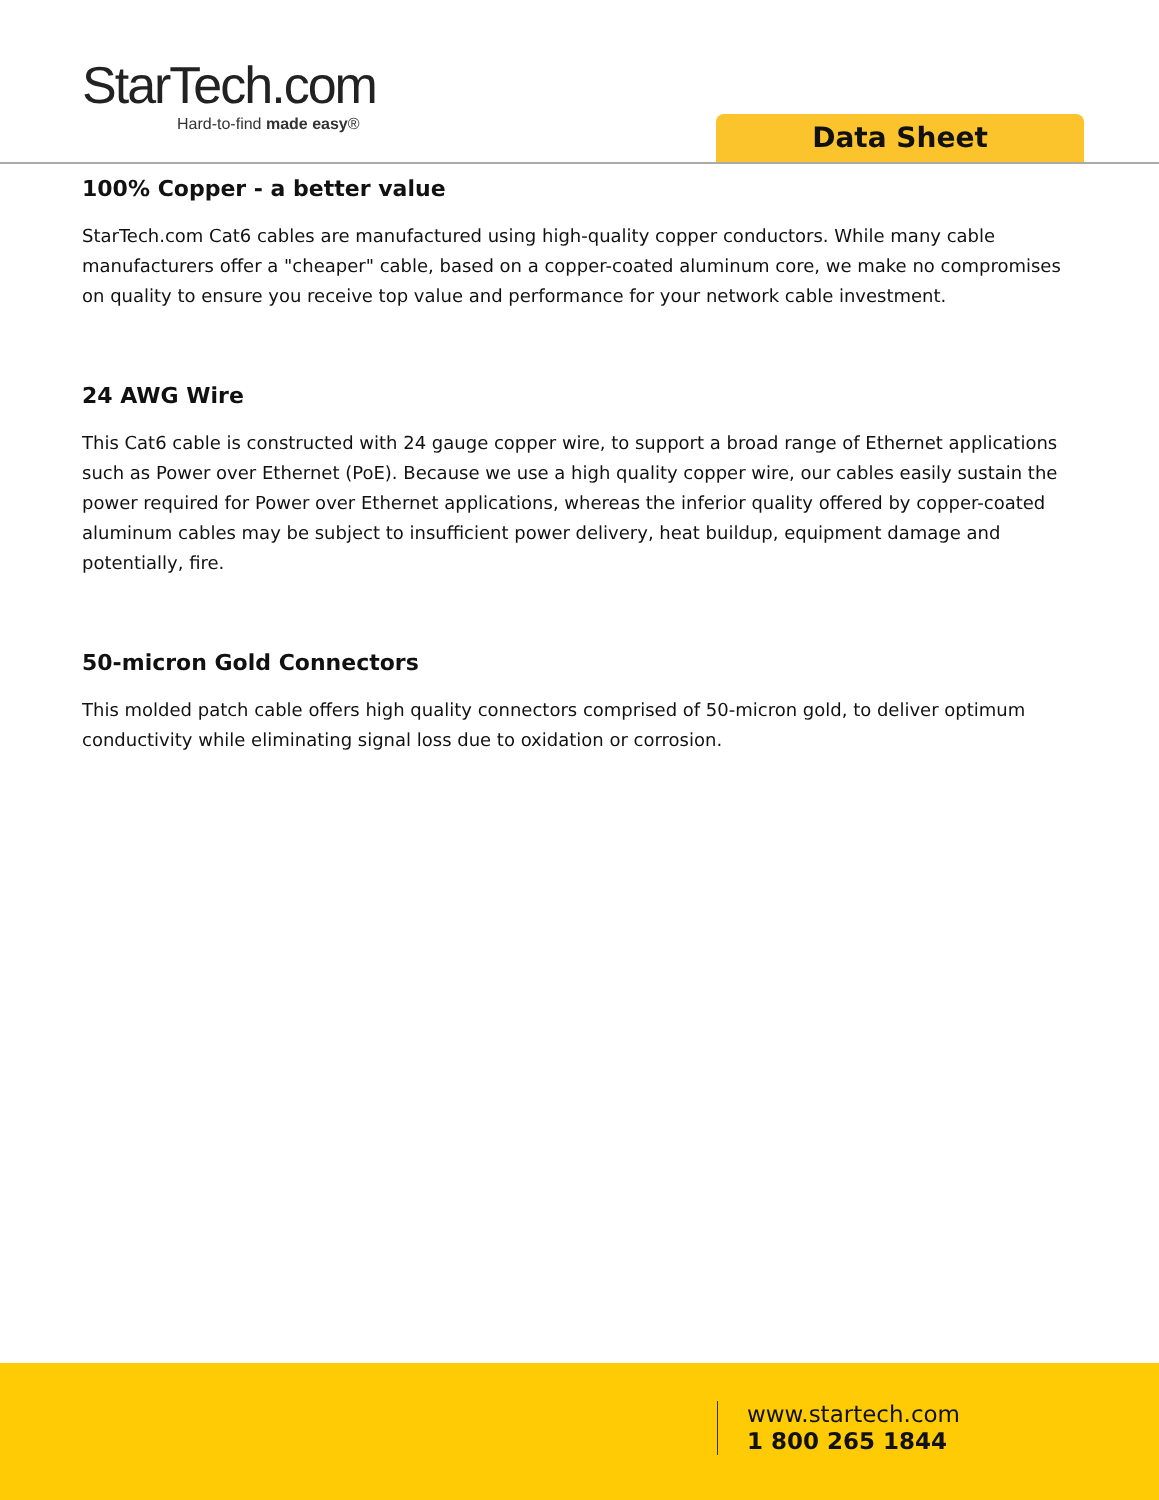StarTech.com
Hard-to-find made easy®
Data Sheet
100% Copper - a better value
StarTech.com Cat6 cables are manufactured using high-quality copper conductors. While many cable manufacturers offer a "cheaper" cable, based on a copper-coated aluminum core, we make no compromises on quality to ensure you receive top value and performance for your network cable investment.
24 AWG Wire
This Cat6 cable is constructed with 24 gauge copper wire, to support a broad range of Ethernet applications such as Power over Ethernet (PoE). Because we use a high quality copper wire, our cables easily sustain the power required for Power over Ethernet applications, whereas the inferior quality offered by copper-coated aluminum cables may be subject to insufficient power delivery, heat buildup, equipment damage and potentially, fire.
50-micron Gold Connectors
This molded patch cable offers high quality connectors comprised of 50-micron gold, to deliver optimum conductivity while eliminating signal loss due to oxidation or corrosion.
www.startech.com
1 800 265 1844